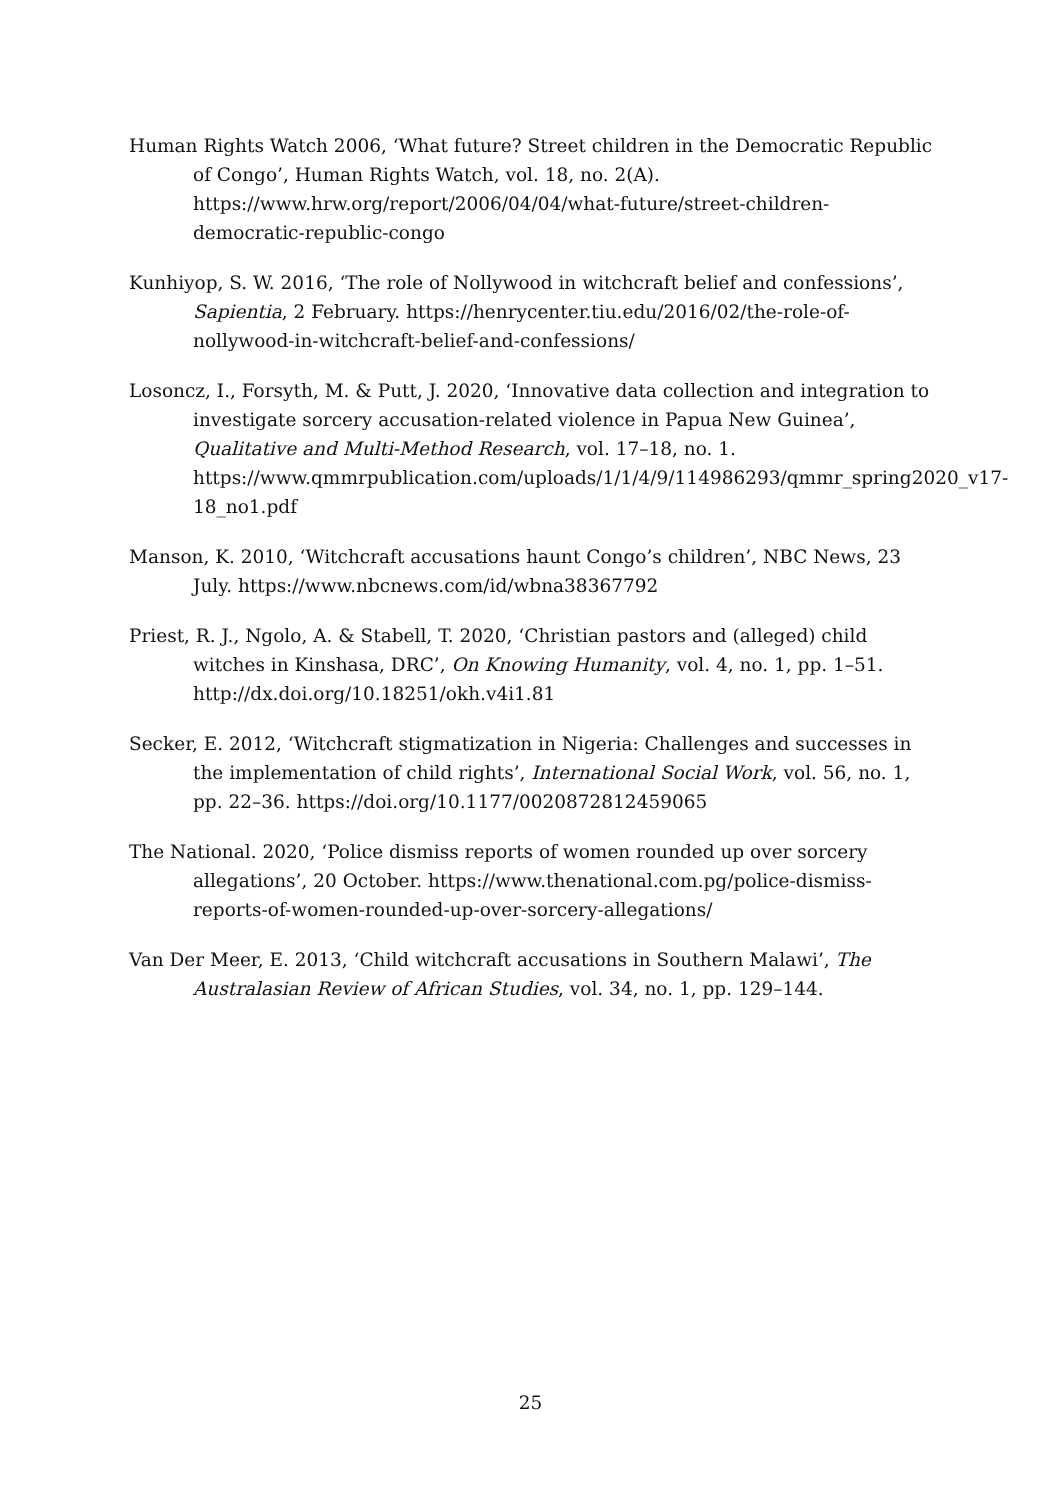Human Rights Watch 2006, ‘What future? Street children in the Democratic Republic of Congo’, Human Rights Watch, vol. 18, no. 2(A). https://www.hrw.org/report/2006/04/04/what-future/street-children-democratic-republic-congo
Kunhiyop, S. W. 2016, ‘The role of Nollywood in witchcraft belief and confessions’, Sapientia, 2 February. https://henrycenter.tiu.edu/2016/02/the-role-of-nollywood-in-witchcraft-belief-and-confessions/
Losoncz, I., Forsyth, M. & Putt, J. 2020, ‘Innovative data collection and integration to investigate sorcery accusation-related violence in Papua New Guinea’, Qualitative and Multi-Method Research, vol. 17–18, no. 1. https://www.qmmrpublication.com/uploads/1/1/4/9/114986293/qmmr_spring2020_v17-18_no1.pdf
Manson, K. 2010, ‘Witchcraft accusations haunt Congo’s children’, NBC News, 23 July. https://www.nbcnews.com/id/wbna38367792
Priest, R. J., Ngolo, A. & Stabell, T. 2020, ‘Christian pastors and (alleged) child witches in Kinshasa, DRC’, On Knowing Humanity, vol. 4, no. 1, pp. 1–51. http://dx.doi.org/10.18251/okh.v4i1.81
Secker, E. 2012, ‘Witchcraft stigmatization in Nigeria: Challenges and successes in the implementation of child rights’, International Social Work, vol. 56, no. 1, pp. 22–36. https://doi.org/10.1177/0020872812459065
The National. 2020, ‘Police dismiss reports of women rounded up over sorcery allegations’, 20 October. https://www.thenational.com.pg/police-dismiss-reports-of-women-rounded-up-over-sorcery-allegations/
Van Der Meer, E. 2013, ‘Child witchcraft accusations in Southern Malawi’, The Australasian Review of African Studies, vol. 34, no. 1, pp. 129–144.
25